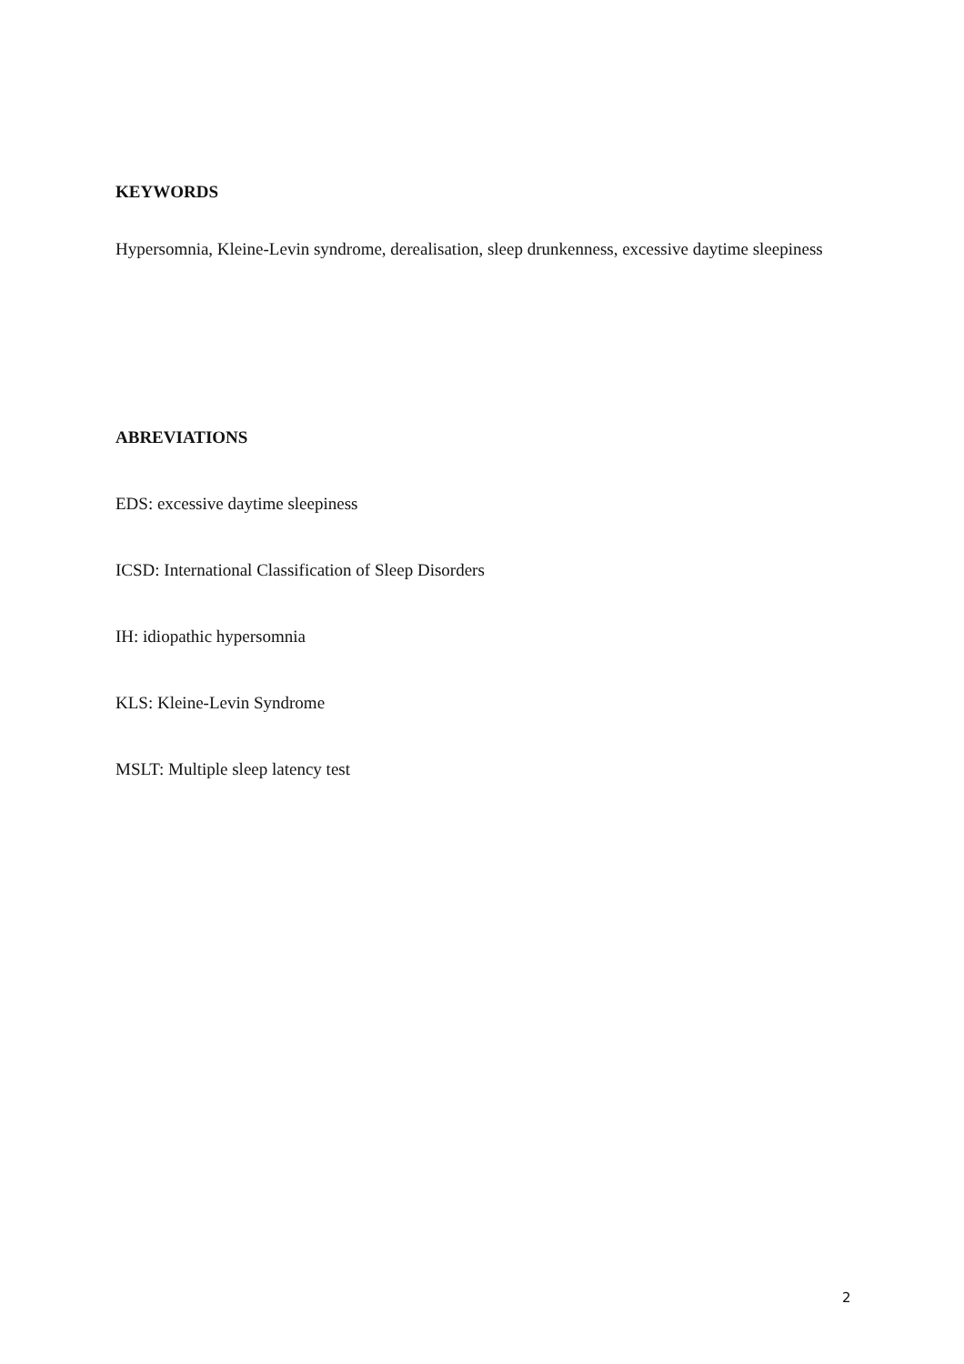KEYWORDS
Hypersomnia, Kleine-Levin syndrome, derealisation, sleep drunkenness, excessive daytime sleepiness
ABREVIATIONS
EDS: excessive daytime sleepiness
ICSD: International Classification of Sleep Disorders
IH: idiopathic hypersomnia
KLS: Kleine-Levin Syndrome
MSLT: Multiple sleep latency test
2